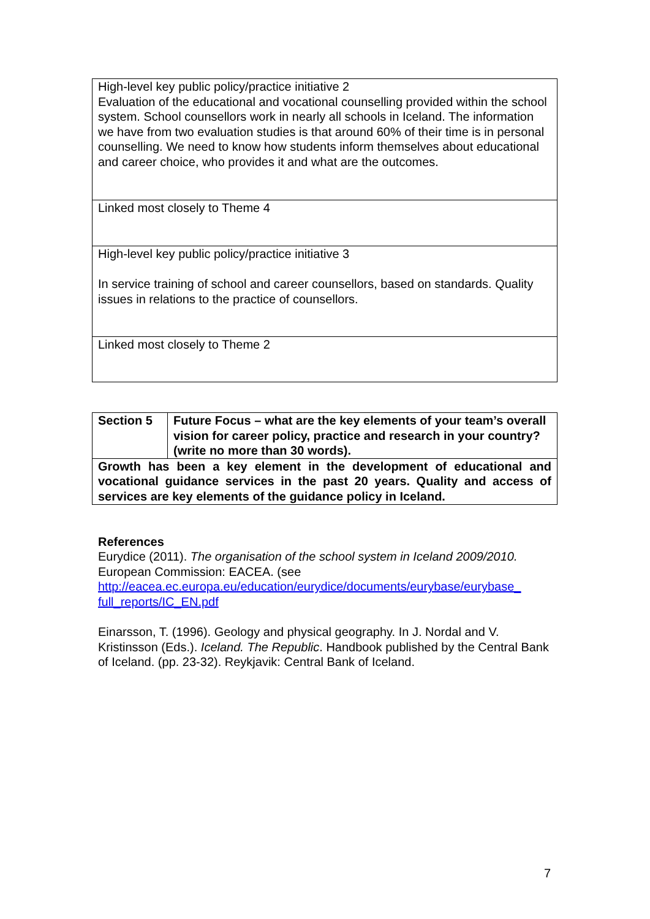| High-level key public policy/practice initiative 2 Evaluation of the educational and vocational counselling provided within the school system. School counsellors work in nearly all schools in Iceland. The information we have from two evaluation studies is that around 60% of their time is in personal counselling. We need to know how students inform themselves about educational and career choice, who provides it and what are the outcomes. |
| Linked most closely to Theme 4 |
| High-level key public policy/practice initiative 3 In service training of school and career counsellors, based on standards. Quality issues in relations to the practice of counsellors. |
| Linked most closely to Theme 2 |
| Section 5 | Future Focus – what are the key elements of your team’s overall vision for career policy, practice and research in your country? (write no more than 30 words). |
| Growth has been a key element in the development of educational and vocational guidance services in the past 20 years. Quality and access of services are key elements of the guidance policy in Iceland. | |
References
Eurydice (2011). The organisation of the school system in Iceland 2009/2010. European Commission: EACEA. (see http://eacea.ec.europa.eu/education/eurydice/documents/eurybase/eurybase_ full_reports/IC_EN.pdf
Einarsson, T. (1996). Geology and physical geography. In J. Nordal and V. Kristinsson (Eds.). Iceland. The Republic. Handbook published by the Central Bank of Iceland. (pp. 23-32). Reykjavik: Central Bank of Iceland.
7